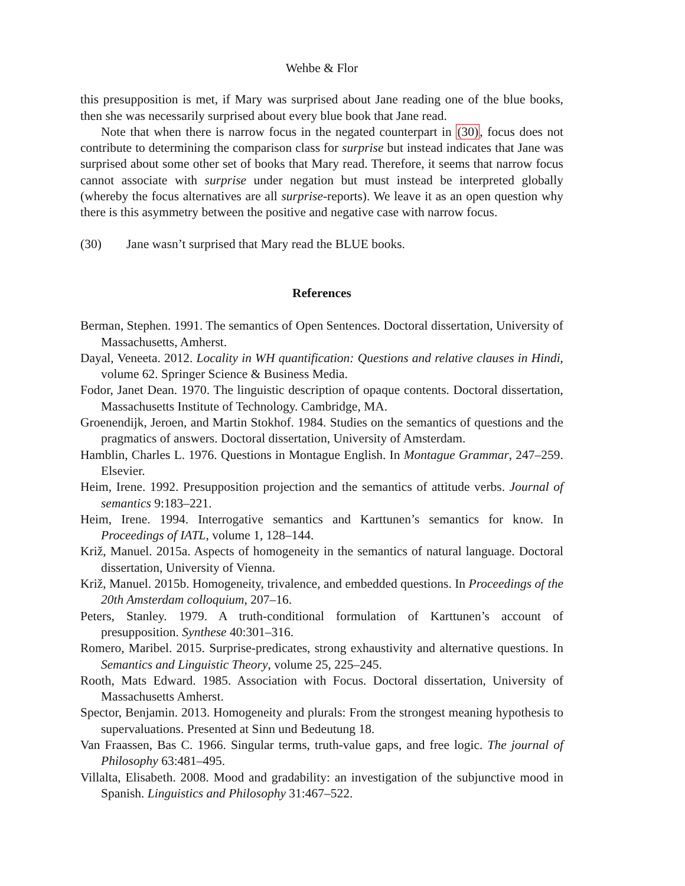Wehbe & Flor
this presupposition is met, if Mary was surprised about Jane reading one of the blue books, then she was necessarily surprised about every blue book that Jane read.
Note that when there is narrow focus in the negated counterpart in (30), focus does not contribute to determining the comparison class for surprise but instead indicates that Jane was surprised about some other set of books that Mary read. Therefore, it seems that narrow focus cannot associate with surprise under negation but must instead be interpreted globally (whereby the focus alternatives are all surprise-reports). We leave it as an open question why there is this asymmetry between the positive and negative case with narrow focus.
(30) Jane wasn’t surprised that Mary read the BLUE books.
References
Berman, Stephen. 1991. The semantics of Open Sentences. Doctoral dissertation, University of Massachusetts, Amherst.
Dayal, Veneeta. 2012. Locality in WH quantification: Questions and relative clauses in Hindi, volume 62. Springer Science & Business Media.
Fodor, Janet Dean. 1970. The linguistic description of opaque contents. Doctoral dissertation, Massachusetts Institute of Technology. Cambridge, MA.
Groenendijk, Jeroen, and Martin Stokhof. 1984. Studies on the semantics of questions and the pragmatics of answers. Doctoral dissertation, University of Amsterdam.
Hamblin, Charles L. 1976. Questions in Montague English. In Montague Grammar, 247–259. Elsevier.
Heim, Irene. 1992. Presupposition projection and the semantics of attitude verbs. Journal of semantics 9:183–221.
Heim, Irene. 1994. Interrogative semantics and Karttunen’s semantics for know. In Proceedings of IATL, volume 1, 128–144.
Križ, Manuel. 2015a. Aspects of homogeneity in the semantics of natural language. Doctoral dissertation, University of Vienna.
Križ, Manuel. 2015b. Homogeneity, trivalence, and embedded questions. In Proceedings of the 20th Amsterdam colloquium, 207–16.
Peters, Stanley. 1979. A truth-conditional formulation of Karttunen’s account of presupposition. Synthese 40:301–316.
Romero, Maribel. 2015. Surprise-predicates, strong exhaustivity and alternative questions. In Semantics and Linguistic Theory, volume 25, 225–245.
Rooth, Mats Edward. 1985. Association with Focus. Doctoral dissertation, University of Massachusetts Amherst.
Spector, Benjamin. 2013. Homogeneity and plurals: From the strongest meaning hypothesis to supervaluations. Presented at Sinn und Bedeutung 18.
Van Fraassen, Bas C. 1966. Singular terms, truth-value gaps, and free logic. The journal of Philosophy 63:481–495.
Villalta, Elisabeth. 2008. Mood and gradability: an investigation of the subjunctive mood in Spanish. Linguistics and Philosophy 31:467–522.